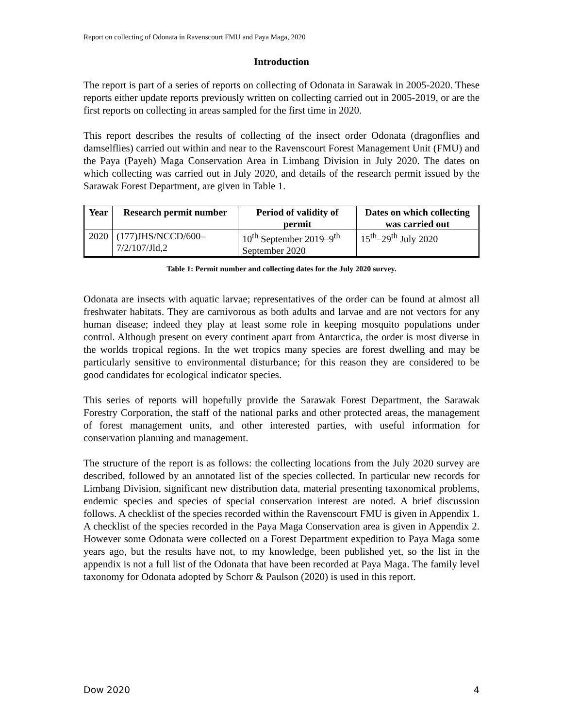Report on collecting of Odonata in Ravenscourt FMU and Paya Maga, 2020
Introduction
The report is part of a series of reports on collecting of Odonata in Sarawak in 2005-2020. These reports either update reports previously written on collecting carried out in 2005-2019, or are the first reports on collecting in areas sampled for the first time in 2020.
This report describes the results of collecting of the insect order Odonata (dragonflies and damselflies) carried out within and near to the Ravenscourt Forest Management Unit (FMU) and the Paya (Payeh) Maga Conservation Area in Limbang Division in July 2020. The dates on which collecting was carried out in July 2020, and details of the research permit issued by the Sarawak Forest Department, are given in Table 1.
| Year | Research permit number | Period of validity of permit | Dates on which collecting was carried out |
| --- | --- | --- | --- |
| 2020 | (177)JHS/NCCD/600–7/2/107/Jld,2 | 10<sup>th</sup> September 2019–9<sup>th</sup> September 2020 | 15<sup>th</sup>–29<sup>th</sup> July 2020 |
Table 1: Permit number and collecting dates for the July 2020 survey.
Odonata are insects with aquatic larvae; representatives of the order can be found at almost all freshwater habitats. They are carnivorous as both adults and larvae and are not vectors for any human disease; indeed they play at least some role in keeping mosquito populations under control. Although present on every continent apart from Antarctica, the order is most diverse in the worlds tropical regions. In the wet tropics many species are forest dwelling and may be particularly sensitive to environmental disturbance; for this reason they are considered to be good candidates for ecological indicator species.
This series of reports will hopefully provide the Sarawak Forest Department, the Sarawak Forestry Corporation, the staff of the national parks and other protected areas, the management of forest management units, and other interested parties, with useful information for conservation planning and management.
The structure of the report is as follows: the collecting locations from the July 2020 survey are described, followed by an annotated list of the species collected. In particular new records for Limbang Division, significant new distribution data, material presenting taxonomical problems, endemic species and species of special conservation interest are noted. A brief discussion follows. A checklist of the species recorded within the Ravenscourt FMU is given in Appendix 1. A checklist of the species recorded in the Paya Maga Conservation area is given in Appendix 2. However some Odonata were collected on a Forest Department expedition to Paya Maga some years ago, but the results have not, to my knowledge, been published yet, so the list in the appendix is not a full list of the Odonata that have been recorded at Paya Maga. The family level taxonomy for Odonata adopted by Schorr & Paulson (2020) is used in this report.
Dow 2020 4